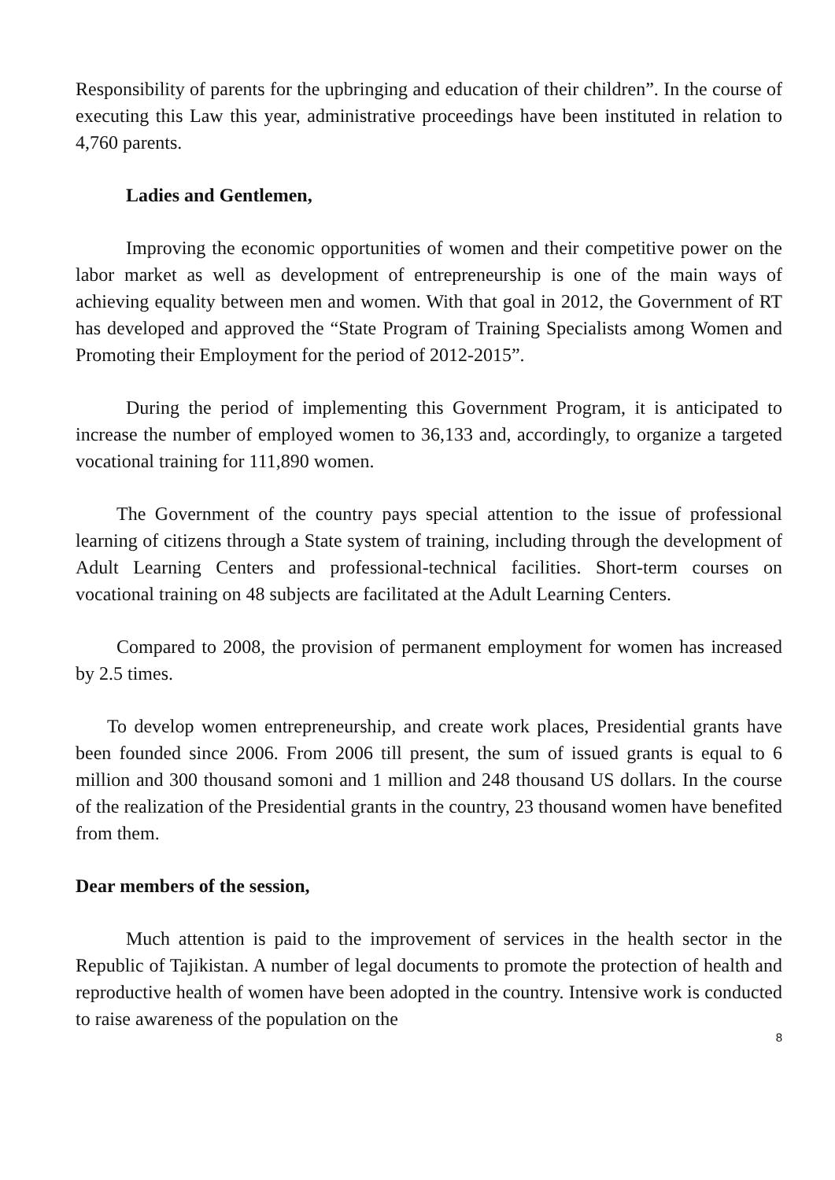Responsibility of parents for the upbringing and education of their children”. In the course of executing this Law this year, administrative proceedings have been instituted in relation to 4,760 parents.
Ladies and Gentlemen,
Improving the economic opportunities of women and their competitive power on the labor market as well as development of entrepreneurship is one of the main ways of achieving equality between men and women. With that goal in 2012, the Government of RT has developed and approved the “State Program of Training Specialists among Women and Promoting their Employment for the period of 2012-2015”.
During the period of implementing this Government Program, it is anticipated to increase the number of employed women to 36,133 and, accordingly, to organize a targeted vocational training for 111,890 women.
The Government of the country pays special attention to the issue of professional learning of citizens through a State system of training, including through the development of Adult Learning Centers and professional-technical facilities. Short-term courses on vocational training on 48 subjects are facilitated at the Adult Learning Centers.
Compared to 2008, the provision of permanent employment for women has increased by 2.5 times.
To develop women entrepreneurship, and create work places, Presidential grants have been founded since 2006. From 2006 till present, the sum of issued grants is equal to 6 million and 300 thousand somoni and 1 million and 248 thousand US dollars. In the course of the realization of the Presidential grants in the country, 23 thousand women have benefited from them.
Dear members of the session,
Much attention is paid to the improvement of services in the health sector in the Republic of Tajikistan. A number of legal documents to promote the protection of health and reproductive health of women have been adopted in the country. Intensive work is conducted to raise awareness of the population on the
8